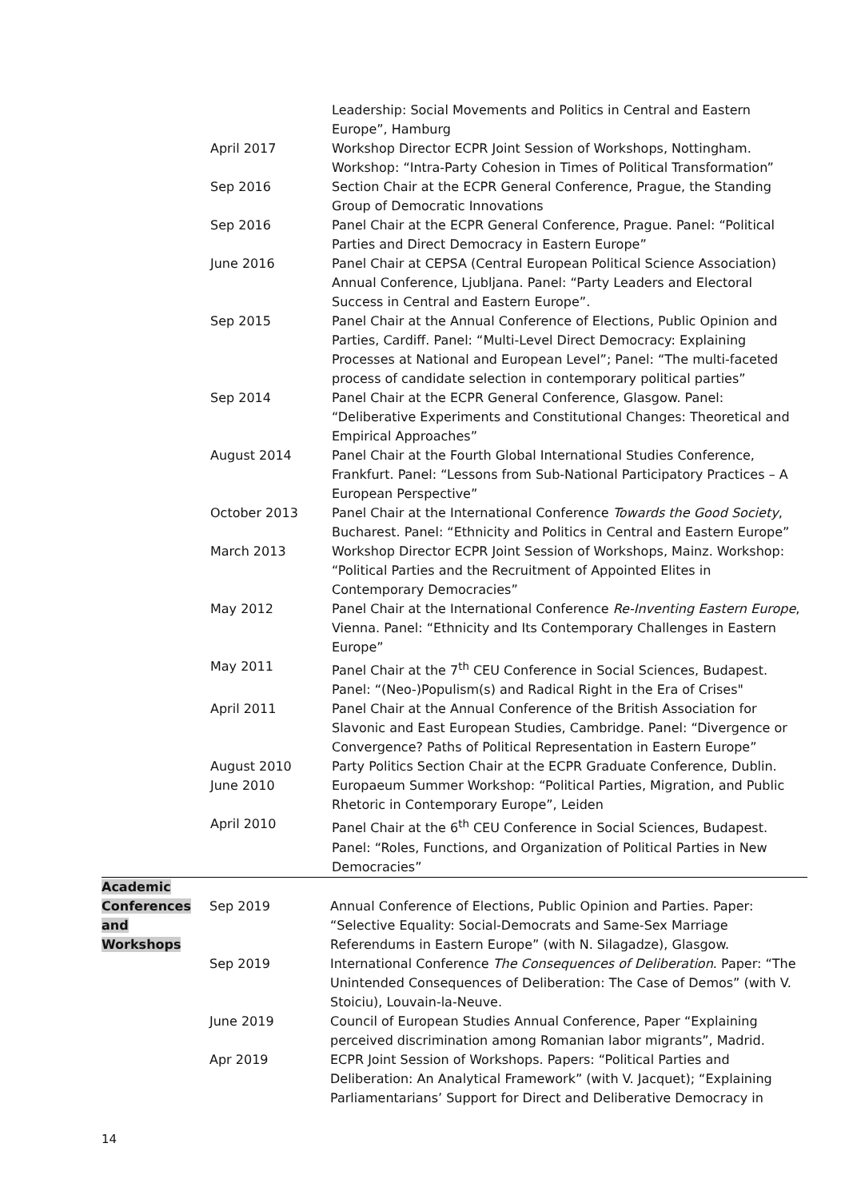Leadership: Social Movements and Politics in Central and Eastern Europe”, Hamburg
April 2017 Workshop Director ECPR Joint Session of Workshops, Nottingham. Workshop: “Intra-Party Cohesion in Times of Political Transformation”
Sep 2016 Section Chair at the ECPR General Conference, Prague, the Standing Group of Democratic Innovations
Sep 2016 Panel Chair at the ECPR General Conference, Prague. Panel: “Political Parties and Direct Democracy in Eastern Europe”
June 2016 Panel Chair at CEPSA (Central European Political Science Association) Annual Conference, Ljubljana. Panel: “Party Leaders and Electoral Success in Central and Eastern Europe”.
Sep 2015 Panel Chair at the Annual Conference of Elections, Public Opinion and Parties, Cardiff. Panel: “Multi-Level Direct Democracy: Explaining Processes at National and European Level”; Panel: “The multi-faceted process of candidate selection in contemporary political parties”
Sep 2014 Panel Chair at the ECPR General Conference, Glasgow. Panel: “Deliberative Experiments and Constitutional Changes: Theoretical and Empirical Approaches”
August 2014 Panel Chair at the Fourth Global International Studies Conference, Frankfurt. Panel: “Lessons from Sub-National Participatory Practices – A European Perspective”
October 2013 Panel Chair at the International Conference Towards the Good Society, Bucharest. Panel: “Ethnicity and Politics in Central and Eastern Europe”
March 2013 Workshop Director ECPR Joint Session of Workshops, Mainz. Workshop: “Political Parties and the Recruitment of Appointed Elites in Contemporary Democracies”
May 2012 Panel Chair at the International Conference Re-Inventing Eastern Europe, Vienna. Panel: “Ethnicity and Its Contemporary Challenges in Eastern Europe”
May 2011 Panel Chair at the 7<sup>th</sup> CEU Conference in Social Sciences, Budapest. Panel: “(Neo-)Populism(s) and Radical Right in the Era of Crises"
April 2011 Panel Chair at the Annual Conference of the British Association for Slavonic and East European Studies, Cambridge. Panel: “Divergence or Convergence? Paths of Political Representation in Eastern Europe”
August 2010 Party Politics Section Chair at the ECPR Graduate Conference, Dublin.
June 2010 Europaeum Summer Workshop: “Political Parties, Migration, and Public Rhetoric in Contemporary Europe”, Leiden
April 2010 Panel Chair at the 6<sup>th</sup> CEU Conference in Social Sciences, Budapest. Panel: “Roles, Functions, and Organization of Political Parties in New Democracies”
Academic
Conferences
and
Workshops
Sep 2019 Annual Conference of Elections, Public Opinion and Parties. Paper: “Selective Equality: Social-Democrats and Same-Sex Marriage Referendums in Eastern Europe” (with N. Silagadze), Glasgow.
Sep 2019 International Conference The Consequences of Deliberation. Paper: “The Unintended Consequences of Deliberation: The Case of Demos” (with V. Stoiciu), Louvain-la-Neuve.
June 2019 Council of European Studies Annual Conference, Paper “Explaining perceived discrimination among Romanian labor migrants”, Madrid.
Apr 2019 ECPR Joint Session of Workshops. Papers: “Political Parties and Deliberation: An Analytical Framework” (with V. Jacquet); “Explaining Parliamentarians’ Support for Direct and Deliberative Democracy in
14